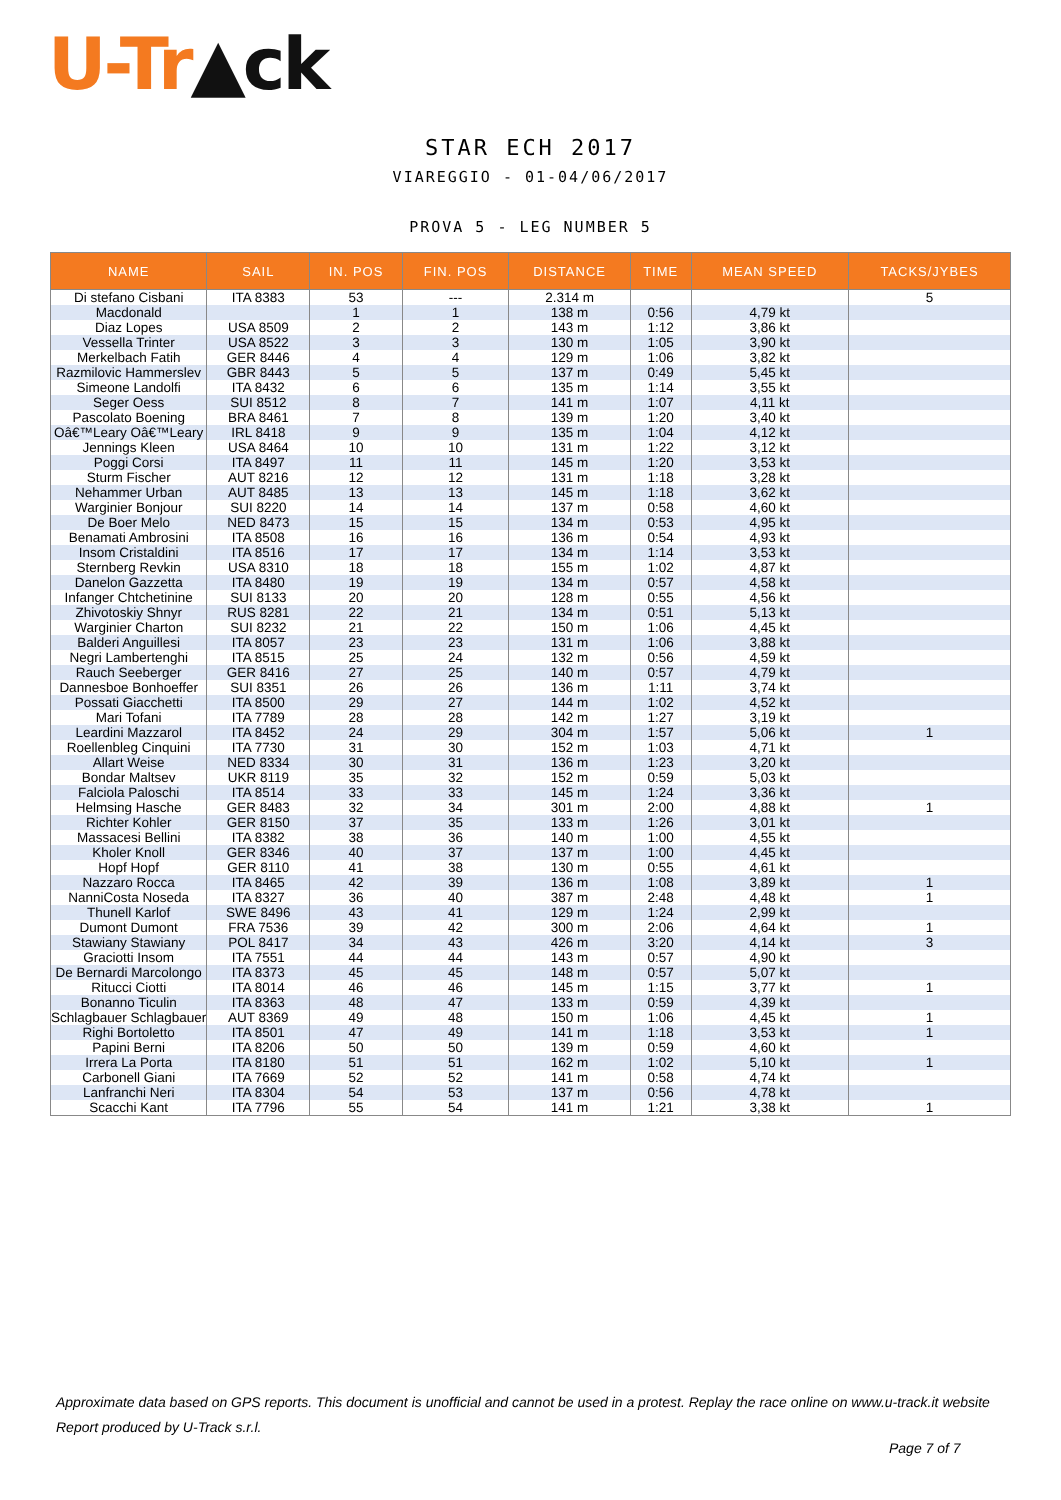U-Tr▲ck
STAR ECH 2017
VIAREGGIO - 01-04/06/2017
PROVA 5 - LEG NUMBER 5
| NAME | SAIL | IN. POS | FIN. POS | DISTANCE | TIME | MEAN SPEED | TACKS/JYBES |
| --- | --- | --- | --- | --- | --- | --- | --- |
| Di stefano Cisbani | ITA 8383 | 53 | --- | 2.314 m | | | 5 |
| Macdonald | | 1 | 1 | 138 m | 0:56 | 4,79 kt | |
| Diaz Lopes | USA 8509 | 2 | 2 | 143 m | 1:12 | 3,86 kt | |
| Vessella Trinter | USA 8522 | 3 | 3 | 130 m | 1:05 | 3,90 kt | |
| Merkelbach Fatih | GER 8446 | 4 | 4 | 129 m | 1:06 | 3,82 kt | |
| Razmilovic Hammerslev | GBR 8443 | 5 | 5 | 137 m | 0:49 | 5,45 kt | |
| Simeone Landolfi | ITA 8432 | 6 | 6 | 135 m | 1:14 | 3,55 kt | |
| Seger Oess | SUI 8512 | 8 | 7 | 141 m | 1:07 | 4,11 kt | |
| Pascolato Boening | BRA 8461 | 7 | 8 | 139 m | 1:20 | 3,40 kt | |
| Oâ€™Leary Oâ€™Leary | IRL 8418 | 9 | 9 | 135 m | 1:04 | 4,12 kt | |
| Jennings Kleen | USA 8464 | 10 | 10 | 131 m | 1:22 | 3,12 kt | |
| Poggi Corsi | ITA 8497 | 11 | 11 | 145 m | 1:20 | 3,53 kt | |
| Sturm Fischer | AUT 8216 | 12 | 12 | 131 m | 1:18 | 3,28 kt | |
| Nehammer Urban | AUT 8485 | 13 | 13 | 145 m | 1:18 | 3,62 kt | |
| Warginier Bonjour | SUI 8220 | 14 | 14 | 137 m | 0:58 | 4,60 kt | |
| De Boer Melo | NED 8473 | 15 | 15 | 134 m | 0:53 | 4,95 kt | |
| Benamati Ambrosini | ITA 8508 | 16 | 16 | 136 m | 0:54 | 4,93 kt | |
| Insom Cristaldini | ITA 8516 | 17 | 17 | 134 m | 1:14 | 3,53 kt | |
| Sternberg Revkin | USA 8310 | 18 | 18 | 155 m | 1:02 | 4,87 kt | |
| Danelon Gazzetta | ITA 8480 | 19 | 19 | 134 m | 0:57 | 4,58 kt | |
| Infanger Chtchetinine | SUI 8133 | 20 | 20 | 128 m | 0:55 | 4,56 kt | |
| Zhivotoskiy Shnyr | RUS 8281 | 22 | 21 | 134 m | 0:51 | 5,13 kt | |
| Warginier Charton | SUI 8232 | 21 | 22 | 150 m | 1:06 | 4,45 kt | |
| Balderi Anguillesi | ITA 8057 | 23 | 23 | 131 m | 1:06 | 3,88 kt | |
| Negri Lambertenghi | ITA 8515 | 25 | 24 | 132 m | 0:56 | 4,59 kt | |
| Rauch Seeberger | GER 8416 | 27 | 25 | 140 m | 0:57 | 4,79 kt | |
| Dannesboe Bonhoeffer | SUI 8351 | 26 | 26 | 136 m | 1:11 | 3,74 kt | |
| Possati Giacchetti | ITA 8500 | 29 | 27 | 144 m | 1:02 | 4,52 kt | |
| Mari Tofani | ITA 7789 | 28 | 28 | 142 m | 1:27 | 3,19 kt | |
| Leardini Mazzarol | ITA 8452 | 24 | 29 | 304 m | 1:57 | 5,06 kt | 1 |
| Roellenbleg Cinquini | ITA 7730 | 31 | 30 | 152 m | 1:03 | 4,71 kt | |
| Allart Weise | NED 8334 | 30 | 31 | 136 m | 1:23 | 3,20 kt | |
| Bondar Maltsev | UKR 8119 | 35 | 32 | 152 m | 0:59 | 5,03 kt | |
| Falciola Paloschi | ITA 8514 | 33 | 33 | 145 m | 1:24 | 3,36 kt | |
| Helmsing Hasche | GER 8483 | 32 | 34 | 301 m | 2:00 | 4,88 kt | 1 |
| Richter Kohler | GER 8150 | 37 | 35 | 133 m | 1:26 | 3,01 kt | |
| Massacesi Bellini | ITA 8382 | 38 | 36 | 140 m | 1:00 | 4,55 kt | |
| Kholer Knoll | GER 8346 | 40 | 37 | 137 m | 1:00 | 4,45 kt | |
| Hopf Hopf | GER 8110 | 41 | 38 | 130 m | 0:55 | 4,61 kt | |
| Nazzaro Rocca | ITA 8465 | 42 | 39 | 136 m | 1:08 | 3,89 kt | 1 |
| NanniCosta Noseda | ITA 8327 | 36 | 40 | 387 m | 2:48 | 4,48 kt | 1 |
| Thunell Karlof | SWE 8496 | 43 | 41 | 129 m | 1:24 | 2,99 kt | |
| Dumont Dumont | FRA 7536 | 39 | 42 | 300 m | 2:06 | 4,64 kt | 1 |
| Stawiany Stawiany | POL 8417 | 34 | 43 | 426 m | 3:20 | 4,14 kt | 3 |
| Graciotti Insom | ITA 7551 | 44 | 44 | 143 m | 0:57 | 4,90 kt | |
| De Bernardi Marcolongo | ITA 8373 | 45 | 45 | 148 m | 0:57 | 5,07 kt | |
| Ritucci Ciotti | ITA 8014 | 46 | 46 | 145 m | 1:15 | 3,77 kt | 1 |
| Bonanno Ticulin | ITA 8363 | 48 | 47 | 133 m | 0:59 | 4,39 kt | |
| Schlagbauer Schlagbauer | AUT 8369 | 49 | 48 | 150 m | 1:06 | 4,45 kt | 1 |
| Righi Bortoletto | ITA 8501 | 47 | 49 | 141 m | 1:18 | 3,53 kt | 1 |
| Papini Berni | ITA 8206 | 50 | 50 | 139 m | 0:59 | 4,60 kt | |
| Irrera La Porta | ITA 8180 | 51 | 51 | 162 m | 1:02 | 5,10 kt | 1 |
| Carbonell Giani | ITA 7669 | 52 | 52 | 141 m | 0:58 | 4,74 kt | |
| Lanfranchi Neri | ITA 8304 | 54 | 53 | 137 m | 0:56 | 4,78 kt | |
| Scacchi Kant | ITA 7796 | 55 | 54 | 141 m | 1:21 | 3,38 kt | 1 |
Approximate data based on GPS reports. This document is unofficial and cannot be used in a protest. Replay the race online on www.u-track.it website
Report produced by U-Track s.r.l.
Page 7 of 7